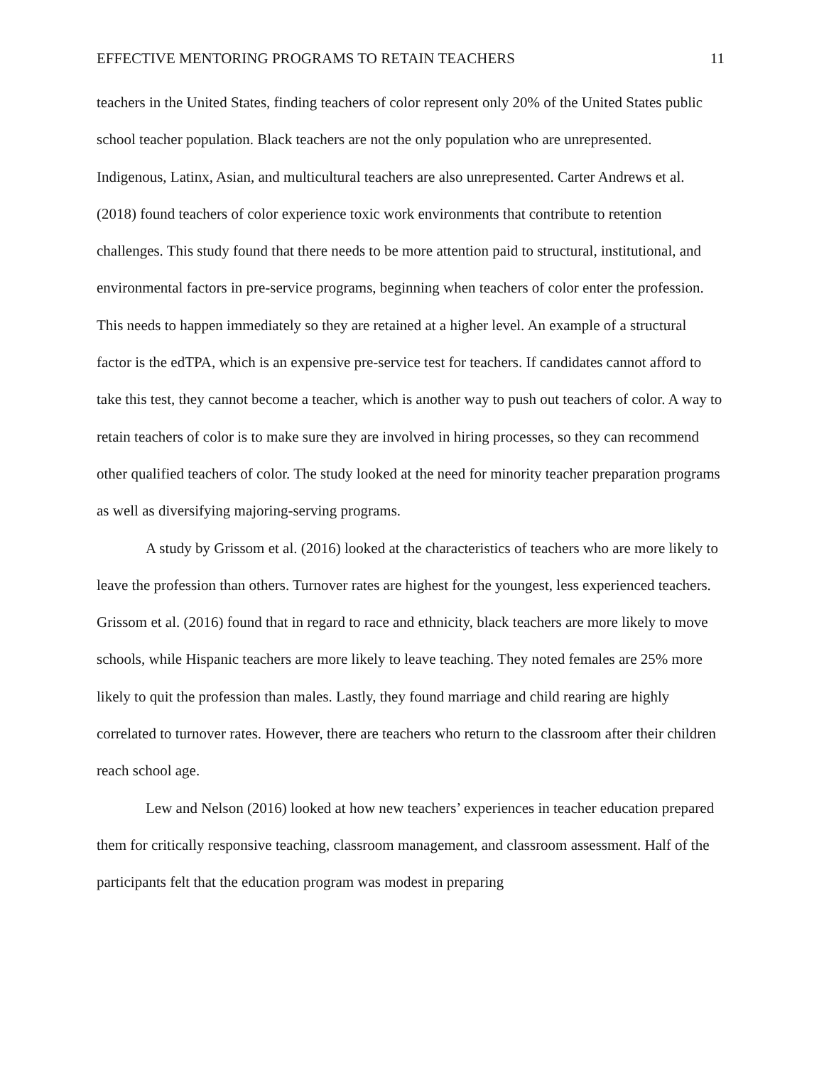EFFECTIVE MENTORING PROGRAMS TO RETAIN TEACHERS 11
teachers in the United States, finding teachers of color represent only 20% of the United States public school teacher population. Black teachers are not the only population who are unrepresented. Indigenous, Latinx, Asian, and multicultural teachers are also unrepresented. Carter Andrews et al. (2018) found teachers of color experience toxic work environments that contribute to retention challenges. This study found that there needs to be more attention paid to structural, institutional, and environmental factors in pre-service programs, beginning when teachers of color enter the profession. This needs to happen immediately so they are retained at a higher level. An example of a structural factor is the edTPA, which is an expensive pre-service test for teachers. If candidates cannot afford to take this test, they cannot become a teacher, which is another way to push out teachers of color. A way to retain teachers of color is to make sure they are involved in hiring processes, so they can recommend other qualified teachers of color. The study looked at the need for minority teacher preparation programs as well as diversifying majoring-serving programs.
A study by Grissom et al. (2016) looked at the characteristics of teachers who are more likely to leave the profession than others. Turnover rates are highest for the youngest, less experienced teachers. Grissom et al. (2016) found that in regard to race and ethnicity, black teachers are more likely to move schools, while Hispanic teachers are more likely to leave teaching. They noted females are 25% more likely to quit the profession than males. Lastly, they found marriage and child rearing are highly correlated to turnover rates. However, there are teachers who return to the classroom after their children reach school age.
Lew and Nelson (2016) looked at how new teachers’ experiences in teacher education prepared them for critically responsive teaching, classroom management, and classroom assessment. Half of the participants felt that the education program was modest in preparing